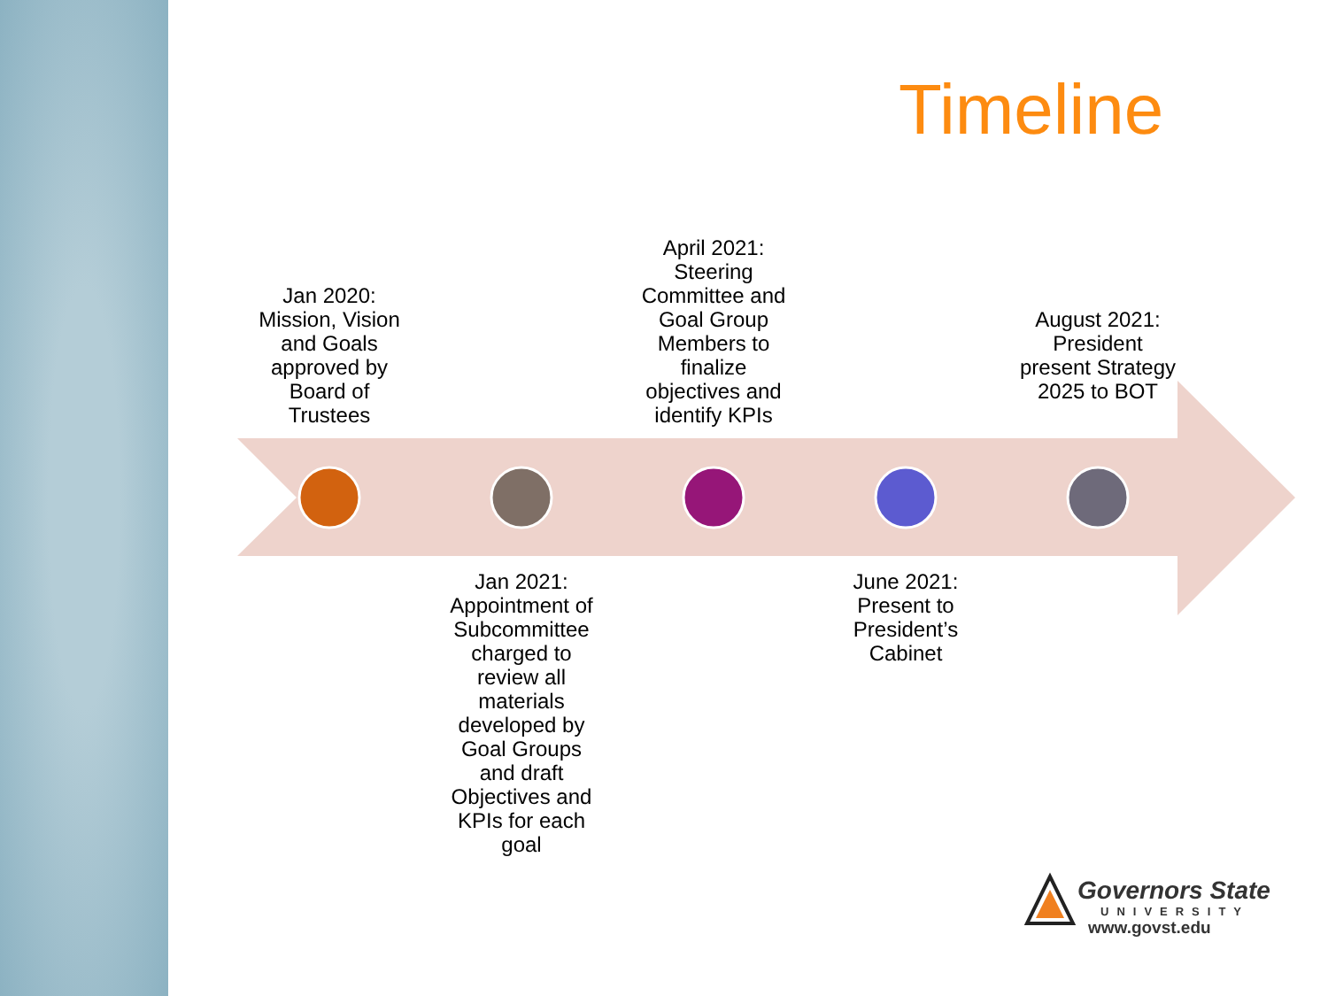Timeline
Jan 2020: Mission, Vision and Goals approved by Board of Trustees
April 2021: Steering Committee and Goal Group Members to finalize objectives and identify KPIs
August 2021: President present Strategy 2025 to BOT
Jan 2021: Appointment of Subcommittee charged to review all materials developed by Goal Groups and draft Objectives and KPIs for each goal
June 2021: Present to President’s Cabinet
Governors State
UNIVERSITY
www.govst.edu